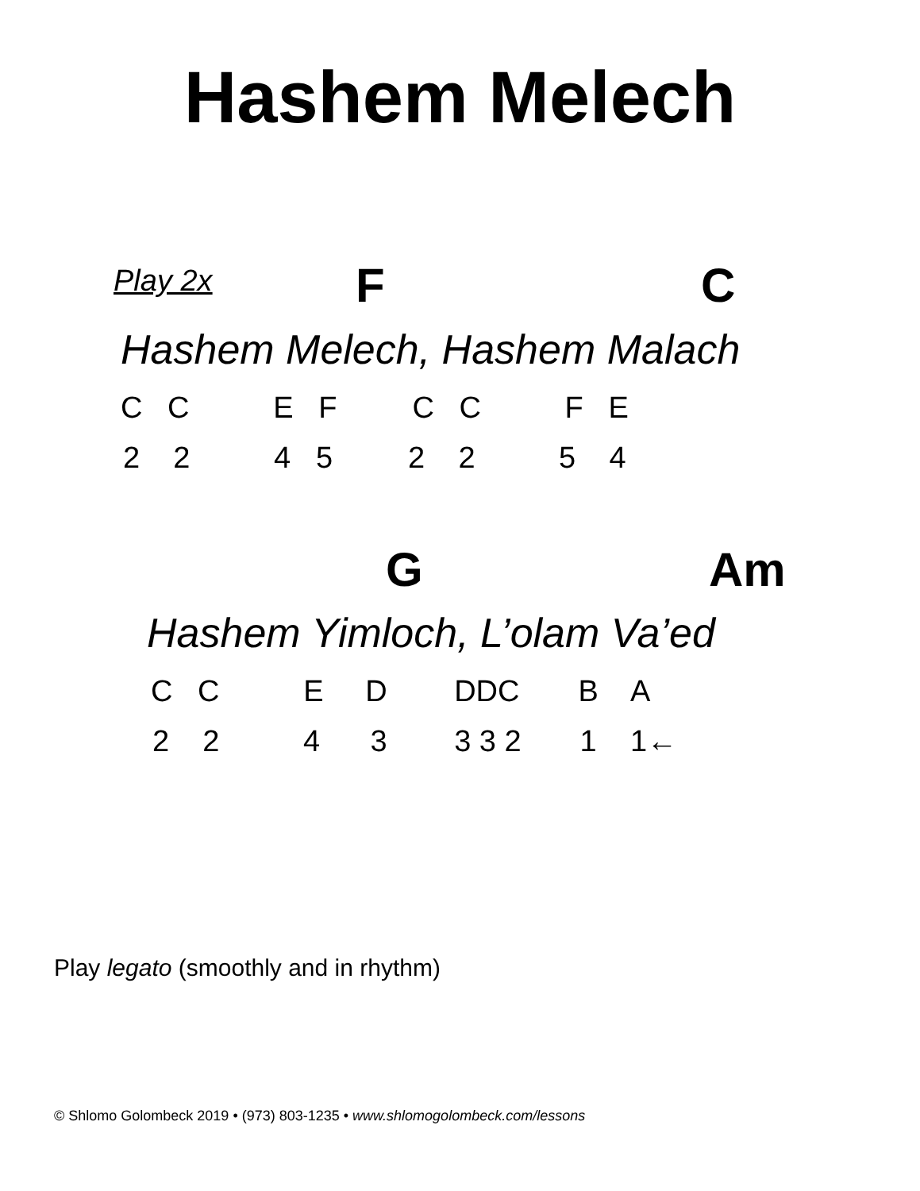Hashem Melech
Play 2x
F C
Hashem Melech, Hashem Malach
C C E F C C F E
2 2 4 5 2 2 5 4
G Am
Hashem Yimloch, L’olam Va’ed
C C E D DDC B A
2 2 4 3 3 3 2 1 1←
Play legato (smoothly and in rhythm)
© Shlomo Golombeck 2019 • (973) 803-1235 • www.shlomogolombeck.com/lessons